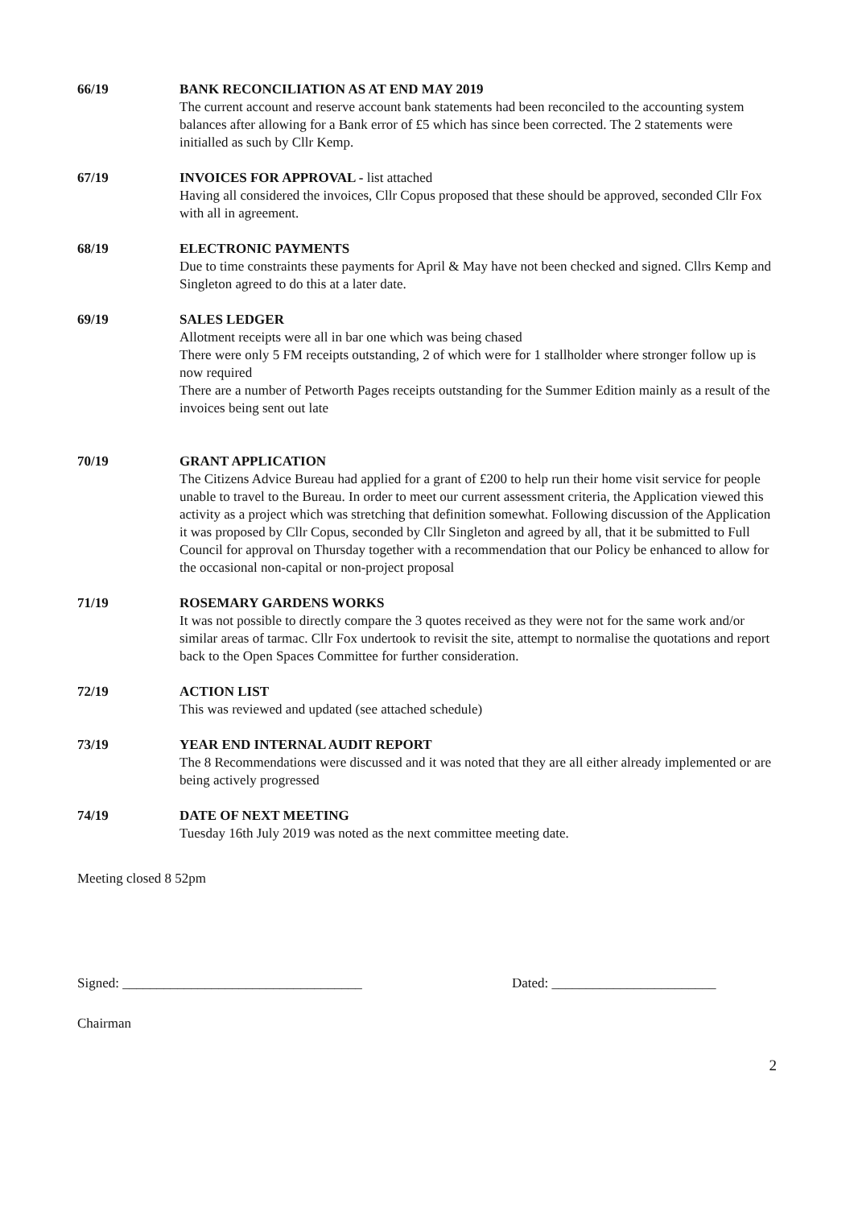66/19 BANK RECONCILIATION AS AT END MAY 2019
The current account and reserve account bank statements had been reconciled to the accounting system balances after allowing for a Bank error of £5 which has since been corrected. The 2 statements were initialled as such by Cllr Kemp.
67/19 INVOICES FOR APPROVAL - list attached
Having all considered the invoices, Cllr Copus proposed that these should be approved, seconded Cllr Fox with all in agreement.
68/19 ELECTRONIC PAYMENTS
Due to time constraints these payments for April & May have not been checked and signed. Cllrs Kemp and Singleton agreed to do this at a later date.
69/19 SALES LEDGER
Allotment receipts were all in bar one which was being chased
There were only 5 FM receipts outstanding, 2 of which were for 1 stallholder where stronger follow up is now required
There are a number of Petworth Pages receipts outstanding for the Summer Edition mainly as a result of the invoices being sent out late
70/19 GRANT APPLICATION
The Citizens Advice Bureau had applied for a grant of £200 to help run their home visit service for people unable to travel to the Bureau. In order to meet our current assessment criteria, the Application viewed this activity as a project which was stretching that definition somewhat. Following discussion of the Application it was proposed by Cllr Copus, seconded by Cllr Singleton and agreed by all, that it be submitted to Full Council for approval on Thursday together with a recommendation that our Policy be enhanced to allow for the occasional non-capital or non-project proposal
71/19 ROSEMARY GARDENS WORKS
It was not possible to directly compare the 3 quotes received as they were not for the same work and/or similar areas of tarmac. Cllr Fox undertook to revisit the site, attempt to normalise the quotations and report back to the Open Spaces Committee for further consideration.
72/19 ACTION LIST
This was reviewed and updated (see attached schedule)
73/19 YEAR END INTERNAL AUDIT REPORT
The 8 Recommendations were discussed and it was noted that they are all either already implemented or are being actively progressed
74/19 DATE OF NEXT MEETING
Tuesday 16th July 2019 was noted as the next committee meeting date.
Meeting closed 8 52pm
Signed: ___________________________________ Dated: ________________________
Chairman
2